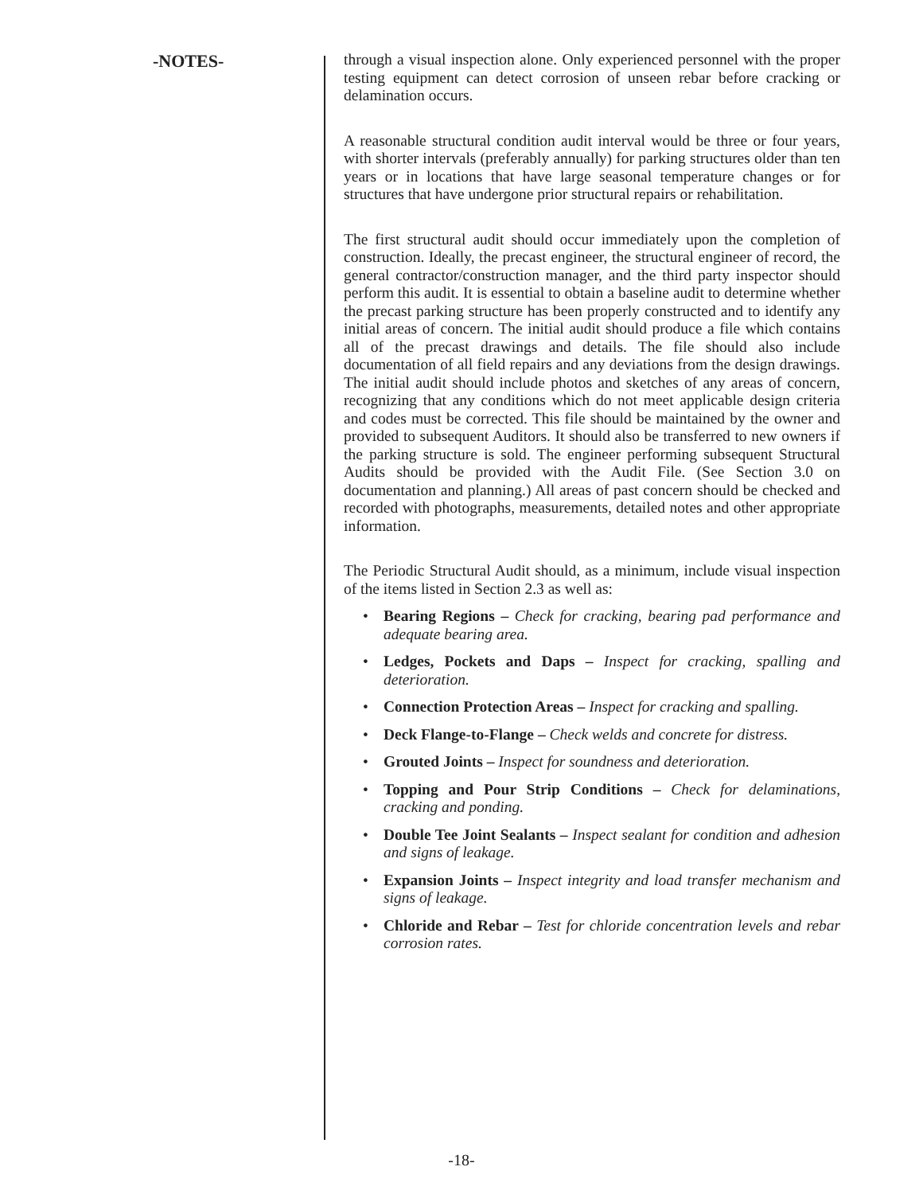-NOTES-
through a visual inspection alone. Only experienced personnel with the proper testing equipment can detect corrosion of unseen rebar before cracking or delamination occurs.
A reasonable structural condition audit interval would be three or four years, with shorter intervals (preferably annually) for parking structures older than ten years or in locations that have large seasonal temperature changes or for structures that have undergone prior structural repairs or rehabilitation.
The first structural audit should occur immediately upon the completion of construction. Ideally, the precast engineer, the structural engineer of record, the general contractor/construction manager, and the third party inspector should perform this audit. It is essential to obtain a baseline audit to determine whether the precast parking structure has been properly constructed and to identify any initial areas of concern. The initial audit should produce a file which contains all of the precast drawings and details. The file should also include documentation of all field repairs and any deviations from the design drawings. The initial audit should include photos and sketches of any areas of concern, recognizing that any conditions which do not meet applicable design criteria and codes must be corrected. This file should be maintained by the owner and provided to subsequent Auditors. It should also be transferred to new owners if the parking structure is sold. The engineer performing subsequent Structural Audits should be provided with the Audit File. (See Section 3.0 on documentation and planning.) All areas of past concern should be checked and recorded with photographs, measurements, detailed notes and other appropriate information.
The Periodic Structural Audit should, as a minimum, include visual inspection of the items listed in Section 2.3 as well as:
• Bearing Regions – Check for cracking, bearing pad performance and adequate bearing area.
• Ledges, Pockets and Daps – Inspect for cracking, spalling and deterioration.
• Connection Protection Areas – Inspect for cracking and spalling.
• Deck Flange-to-Flange – Check welds and concrete for distress.
• Grouted Joints – Inspect for soundness and deterioration.
• Topping and Pour Strip Conditions – Check for delaminations, cracking and ponding.
• Double Tee Joint Sealants – Inspect sealant for condition and adhesion and signs of leakage.
• Expansion Joints – Inspect integrity and load transfer mechanism and signs of leakage.
• Chloride and Rebar – Test for chloride concentration levels and rebar corrosion rates.
-18-